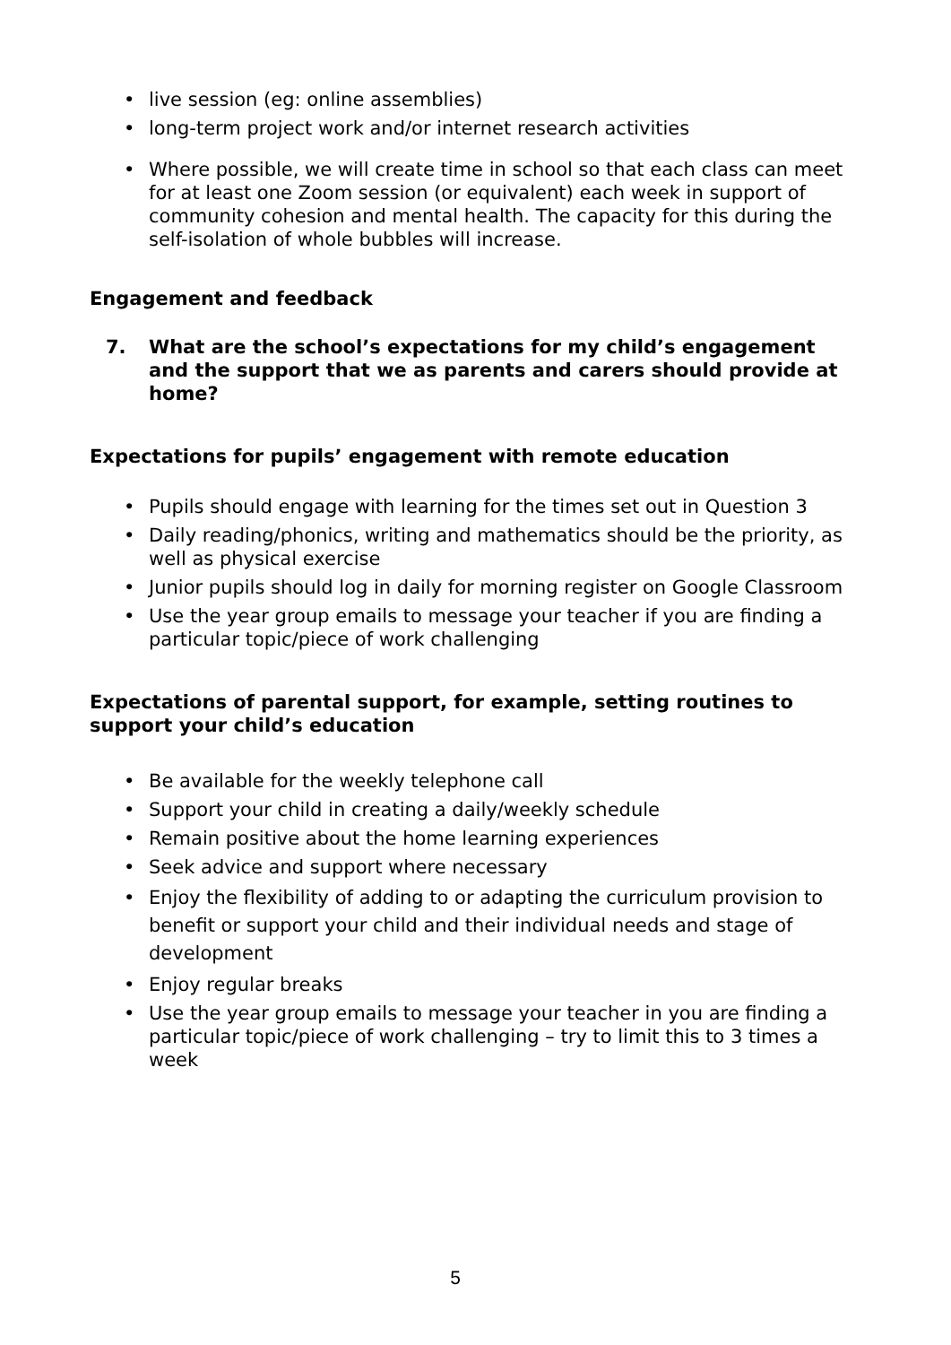• live session (eg: online assemblies)
• long-term project work and/or internet research activities
• Where possible, we will create time in school so that each class can meet for at least one Zoom session (or equivalent) each week in support of community cohesion and mental health. The capacity for this during the self-isolation of whole bubbles will increase.
Engagement and feedback
7. What are the school’s expectations for my child’s engagement and the support that we as parents and carers should provide at home?
Expectations for pupils’ engagement with remote education
• Pupils should engage with learning for the times set out in Question 3
• Daily reading/phonics, writing and mathematics should be the priority, as well as physical exercise
• Junior pupils should log in daily for morning register on Google Classroom
• Use the year group emails to message your teacher if you are finding a particular topic/piece of work challenging
Expectations of parental support, for example, setting routines to support your child’s education
• Be available for the weekly telephone call
• Support your child in creating a daily/weekly schedule
• Remain positive about the home learning experiences
• Seek advice and support where necessary
• Enjoy the flexibility of adding to or adapting the curriculum provision to benefit or support your child and their individual needs and stage of development
• Enjoy regular breaks
• Use the year group emails to message your teacher in you are finding a particular topic/piece of work challenging – try to limit this to 3 times a week
5